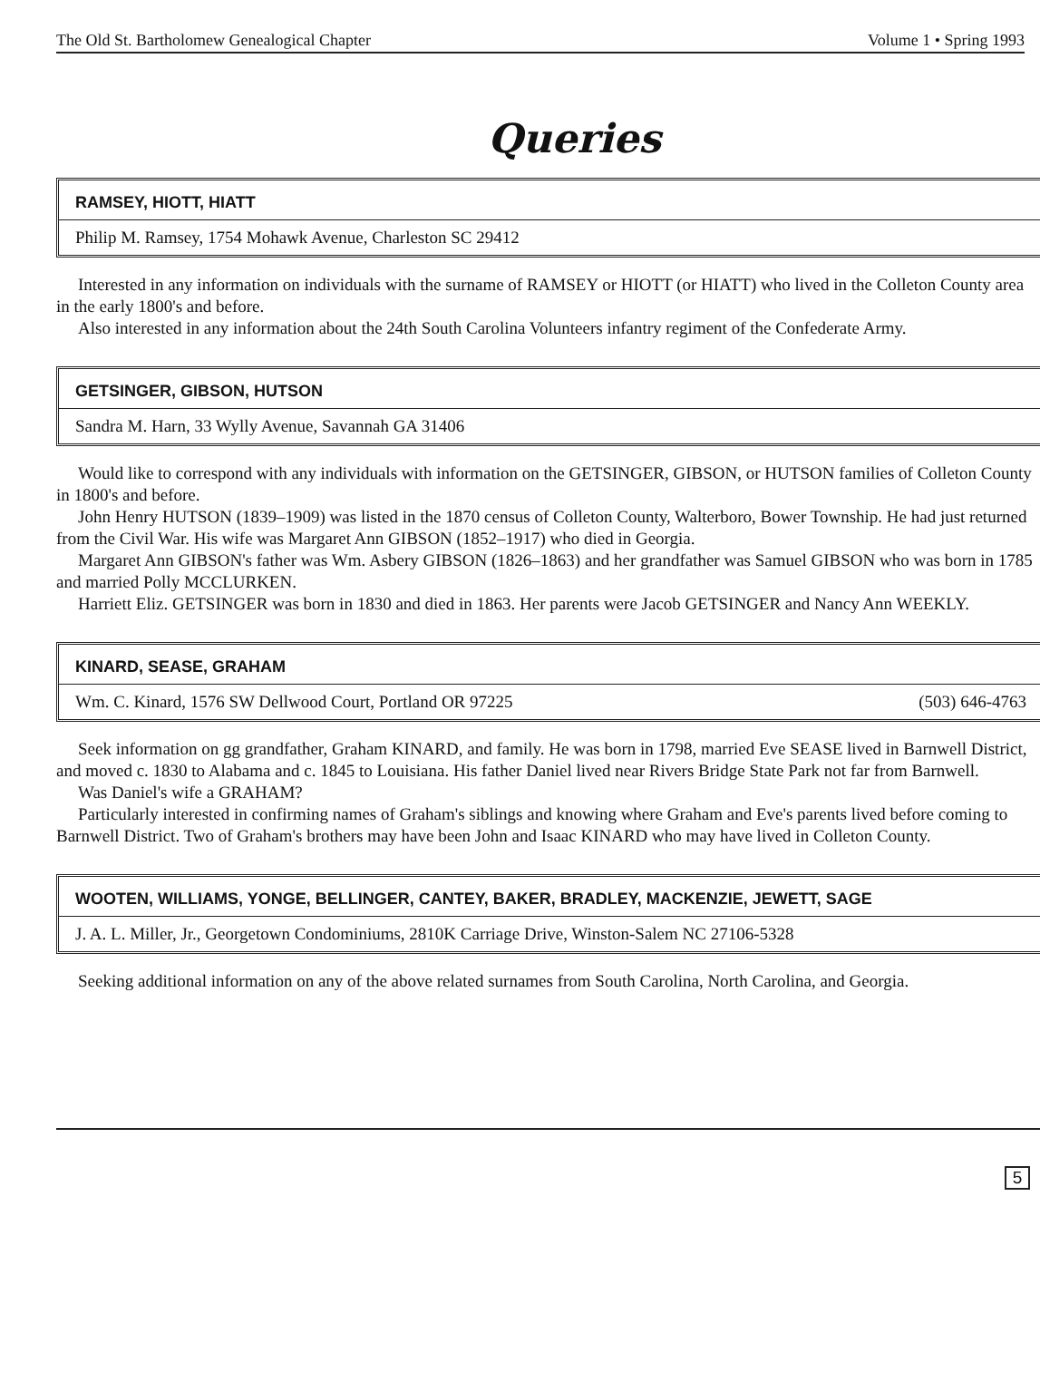The Old St. Bartholomew Genealogical Chapter Volume 1 • Spring 1993
Queries
RAMSEY, HIOTT, HIATT
Philip M. Ramsey, 1754 Mohawk Avenue, Charleston SC 29412
Interested in any information on individuals with the surname of RAMSEY or HIOTT (or HIATT) who lived in the Colleton County area in the early 1800's and before.
Also interested in any information about the 24th South Carolina Volunteers infantry regiment of the Confederate Army.
GETSINGER, GIBSON, HUTSON
Sandra M. Harn, 33 Wylly Avenue, Savannah GA 31406
Would like to correspond with any individuals with information on the GETSINGER, GIBSON, or HUTSON families of Colleton County in 1800's and before.
John Henry HUTSON (1839–1909) was listed in the 1870 census of Colleton County, Walterboro, Bower Township. He had just returned from the Civil War. His wife was Margaret Ann GIBSON (1852–1917) who died in Georgia.
Margaret Ann GIBSON's father was Wm. Asbery GIBSON (1826–1863) and her grandfather was Samuel GIBSON who was born in 1785 and married Polly MCCLURKEN.
Harriett Eliz. GETSINGER was born in 1830 and died in 1863. Her parents were Jacob GETSINGER and Nancy Ann WEEKLY.
KINARD, SEASE, GRAHAM
Wm. C. Kinard, 1576 SW Dellwood Court, Portland OR 97225 (503) 646-4763
Seek information on gg grandfather, Graham KINARD, and family. He was born in 1798, married Eve SEASE lived in Barnwell District, and moved c. 1830 to Alabama and c. 1845 to Louisiana. His father Daniel lived near Rivers Bridge State Park not far from Barnwell.
Was Daniel's wife a GRAHAM?
Particularly interested in confirming names of Graham's siblings and knowing where Graham and Eve's parents lived before coming to Barnwell District. Two of Graham's brothers may have been John and Isaac KINARD who may have lived in Colleton County.
WOOTEN, WILLIAMS, YONGE, BELLINGER, CANTEY, BAKER, BRADLEY, MACKENZIE, JEWETT, SAGE
J. A. L. Miller, Jr., Georgetown Condominiums, 2810K Carriage Drive, Winston-Salem NC 27106-5328
Seeking additional information on any of the above related surnames from South Carolina, North Carolina, and Georgia.
5